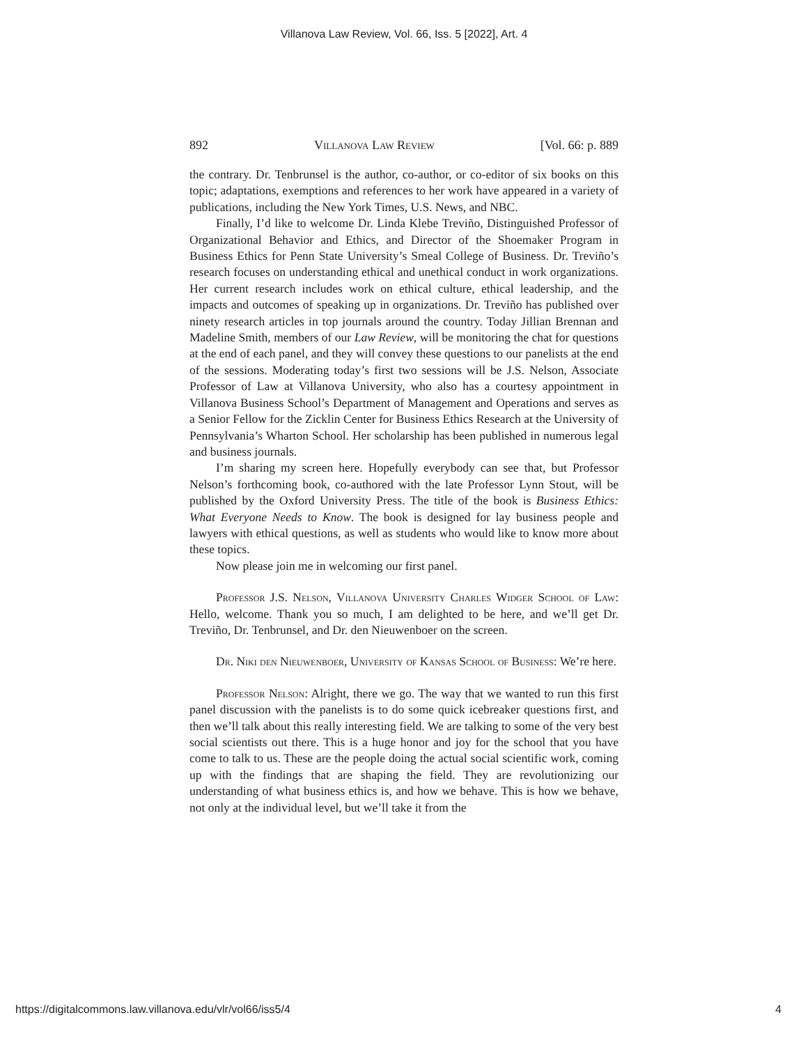Villanova Law Review, Vol. 66, Iss. 5 [2022], Art. 4
892 Villanova Law Review [Vol. 66: p. 889
the contrary. Dr. Tenbrunsel is the author, co-author, or co-editor of six books on this topic; adaptations, exemptions and references to her work have appeared in a variety of publications, including the New York Times, U.S. News, and NBC.
Finally, I’d like to welcome Dr. Linda Klebe Treviño, Distinguished Professor of Organizational Behavior and Ethics, and Director of the Shoemaker Program in Business Ethics for Penn State University’s Smeal College of Business. Dr. Treviño’s research focuses on understanding ethical and unethical conduct in work organizations. Her current research includes work on ethical culture, ethical leadership, and the impacts and outcomes of speaking up in organizations. Dr. Treviño has published over ninety research articles in top journals around the country. Today Jillian Brennan and Madeline Smith, members of our Law Review, will be monitoring the chat for questions at the end of each panel, and they will convey these questions to our panelists at the end of the sessions. Moderating today’s first two sessions will be J.S. Nelson, Associate Professor of Law at Villanova University, who also has a courtesy appointment in Villanova Business School’s Department of Management and Operations and serves as a Senior Fellow for the Zicklin Center for Business Ethics Research at the University of Pennsylvania’s Wharton School. Her scholarship has been published in numerous legal and business journals.
I’m sharing my screen here. Hopefully everybody can see that, but Professor Nelson’s forthcoming book, co-authored with the late Professor Lynn Stout, will be published by the Oxford University Press. The title of the book is Business Ethics: What Everyone Needs to Know. The book is designed for lay business people and lawyers with ethical questions, as well as students who would like to know more about these topics.
Now please join me in welcoming our first panel.
Professor J.S. Nelson, Villanova University Charles Widger School of Law: Hello, welcome. Thank you so much, I am delighted to be here, and we’ll get Dr. Treviño, Dr. Tenbrunsel, and Dr. den Nieuwenboer on the screen.
Dr. Niki den Nieuwenboer, University of Kansas School of Business: We’re here.
Professor Nelson: Alright, there we go. The way that we wanted to run this first panel discussion with the panelists is to do some quick icebreaker questions first, and then we’ll talk about this really interesting field. We are talking to some of the very best social scientists out there. This is a huge honor and joy for the school that you have come to talk to us. These are the people doing the actual social scientific work, coming up with the findings that are shaping the field. They are revolutionizing our understanding of what business ethics is, and how we behave. This is how we behave, not only at the individual level, but we’ll take it from the
https://digitalcommons.law.villanova.edu/vlr/vol66/iss5/4 4